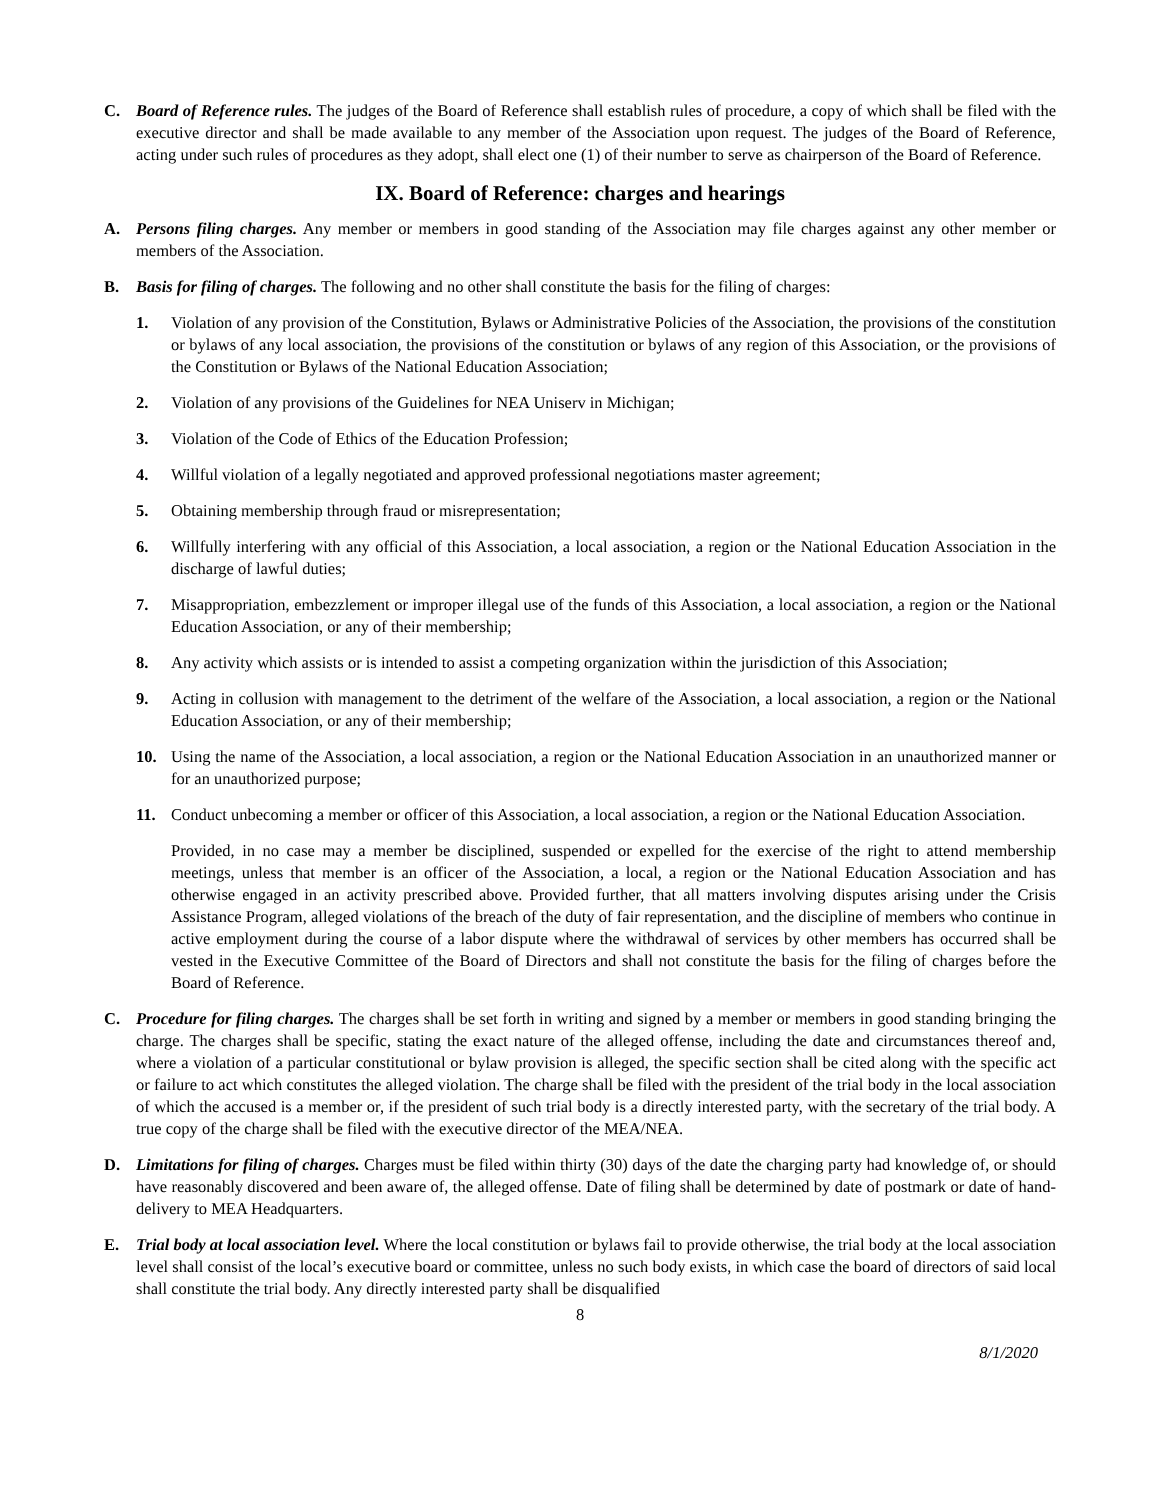C. Board of Reference rules. The judges of the Board of Reference shall establish rules of procedure, a copy of which shall be filed with the executive director and shall be made available to any member of the Association upon request. The judges of the Board of Reference, acting under such rules of procedures as they adopt, shall elect one (1) of their number to serve as chairperson of the Board of Reference.
IX. Board of Reference: charges and hearings
A. Persons filing charges. Any member or members in good standing of the Association may file charges against any other member or members of the Association.
B. Basis for filing of charges. The following and no other shall constitute the basis for the filing of charges:
1. Violation of any provision of the Constitution, Bylaws or Administrative Policies of the Association, the provisions of the constitution or bylaws of any local association, the provisions of the constitution or bylaws of any region of this Association, or the provisions of the Constitution or Bylaws of the National Education Association;
2. Violation of any provisions of the Guidelines for NEA Uniserv in Michigan;
3. Violation of the Code of Ethics of the Education Profession;
4. Willful violation of a legally negotiated and approved professional negotiations master agreement;
5. Obtaining membership through fraud or misrepresentation;
6. Willfully interfering with any official of this Association, a local association, a region or the National Education Association in the discharge of lawful duties;
7. Misappropriation, embezzlement or improper illegal use of the funds of this Association, a local association, a region or the National Education Association, or any of their membership;
8. Any activity which assists or is intended to assist a competing organization within the jurisdiction of this Association;
9. Acting in collusion with management to the detriment of the welfare of the Association, a local association, a region or the National Education Association, or any of their membership;
10. Using the name of the Association, a local association, a region or the National Education Association in an unauthorized manner or for an unauthorized purpose;
11. Conduct unbecoming a member or officer of this Association, a local association, a region or the National Education Association.
Provided, in no case may a member be disciplined, suspended or expelled for the exercise of the right to attend membership meetings, unless that member is an officer of the Association, a local, a region or the National Education Association and has otherwise engaged in an activity prescribed above. Provided further, that all matters involving disputes arising under the Crisis Assistance Program, alleged violations of the breach of the duty of fair representation, and the discipline of members who continue in active employment during the course of a labor dispute where the withdrawal of services by other members has occurred shall be vested in the Executive Committee of the Board of Directors and shall not constitute the basis for the filing of charges before the Board of Reference.
C. Procedure for filing charges. The charges shall be set forth in writing and signed by a member or members in good standing bringing the charge. The charges shall be specific, stating the exact nature of the alleged offense, including the date and circumstances thereof and, where a violation of a particular constitutional or bylaw provision is alleged, the specific section shall be cited along with the specific act or failure to act which constitutes the alleged violation. The charge shall be filed with the president of the trial body in the local association of which the accused is a member or, if the president of such trial body is a directly interested party, with the secretary of the trial body. A true copy of the charge shall be filed with the executive director of the MEA/NEA.
D. Limitations for filing of charges. Charges must be filed within thirty (30) days of the date the charging party had knowledge of, or should have reasonably discovered and been aware of, the alleged offense. Date of filing shall be determined by date of postmark or date of hand-delivery to MEA Headquarters.
E. Trial body at local association level. Where the local constitution or bylaws fail to provide otherwise, the trial body at the local association level shall consist of the local’s executive board or committee, unless no such body exists, in which case the board of directors of said local shall constitute the trial body. Any directly interested party shall be disqualified
8
8/1/2020